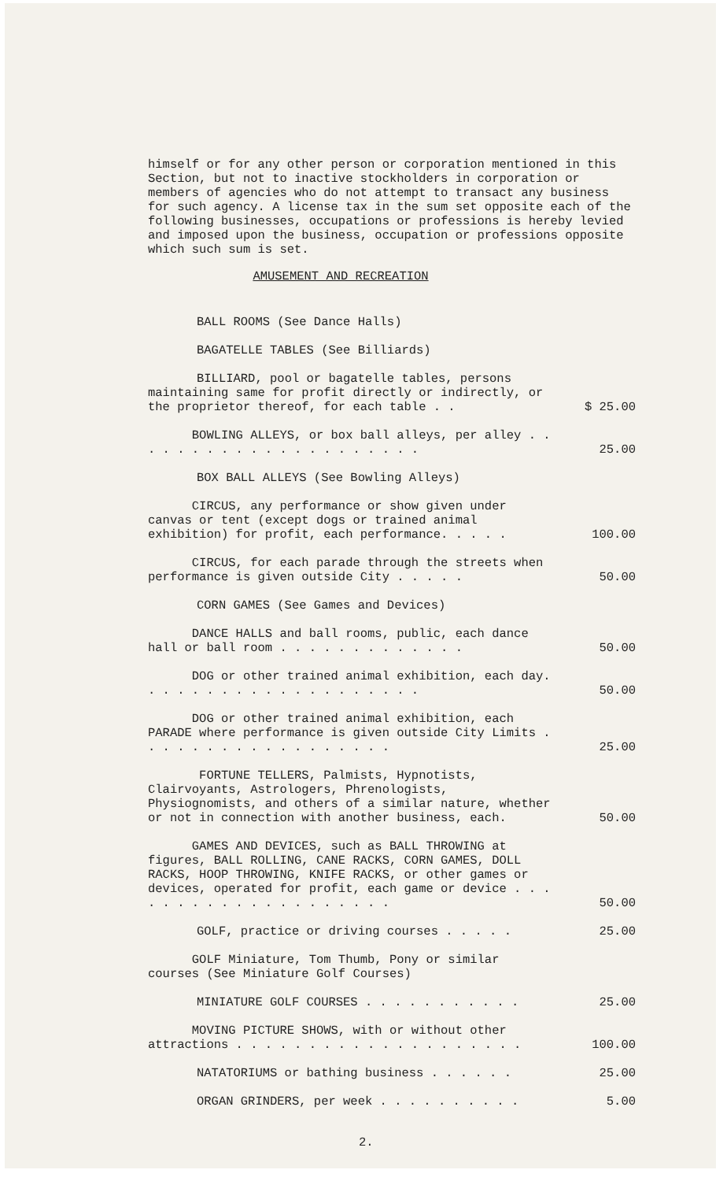himself or for any other person or corporation mentioned in this Section, but not to inactive stockholders in corporation or members of agencies who do not attempt to transact any business for such agency. A license tax in the sum set opposite each of the following businesses, occupations or professions is hereby levied and imposed upon the business, occupation or professions opposite which such sum is set.
AMUSEMENT AND RECREATION
BALL ROOMS (See Dance Halls)
BAGATELLE TABLES (See Billiards)
BILLIARD, pool or bagatelle tables, persons maintaining same for profit directly or indirectly, or the proprietor thereof, for each table . .
$ 25.00
BOWLING ALLEYS, or box ball alleys, per alley . . . . . . . . . . . . . . . . . . . . .
25.00
BOX BALL ALLEYS (See Bowling Alleys)
CIRCUS, any performance or show given under canvas or tent (except dogs or trained animal exhibition) for profit, each performance. . . . .
100.00
CIRCUS, for each parade through the streets when performance is given outside City . . . . .
50.00
CORN GAMES (See Games and Devices)
DANCE HALLS and ball rooms, public, each dance hall or ball room . . . . . . . . . . . . .
50.00
DOG or other trained animal exhibition, each day. . . . . . . . . . . . . . . . . . . .
50.00
DOG or other trained animal exhibition, each PARADE where performance is given outside City Limits . . . . . . . . . . . . . . . . . .
25.00
FORTUNE TELLERS, Palmists, Hypnotists, Clairvoyants, Astrologers, Phrenologists, Physiognomists, and others of a similar nature, whether or not in connection with another business, each.
50.00
GAMES AND DEVICES, such as BALL THROWING at figures, BALL ROLLING, CANE RACKS, CORN GAMES, DOLL RACKS, HOOP THROWING, KNIFE RACKS, or other games or devices, operated for profit, each game or device . . . . . . . . . . . . . . . . . . . .
50.00
GOLF, practice or driving courses . . . . .
25.00
GOLF Miniature, Tom Thumb, Pony or similar courses (See Miniature Golf Courses)
MINIATURE GOLF COURSES . . . . . . . . . . .
25.00
MOVING PICTURE SHOWS, with or without other attractions . . . . . . . . . . . . . . . . . . . .
100.00
NATATORIUMS or bathing business . . . . . .
25.00
ORGAN GRINDERS, per week . . . . . . . . . .
5.00
2.